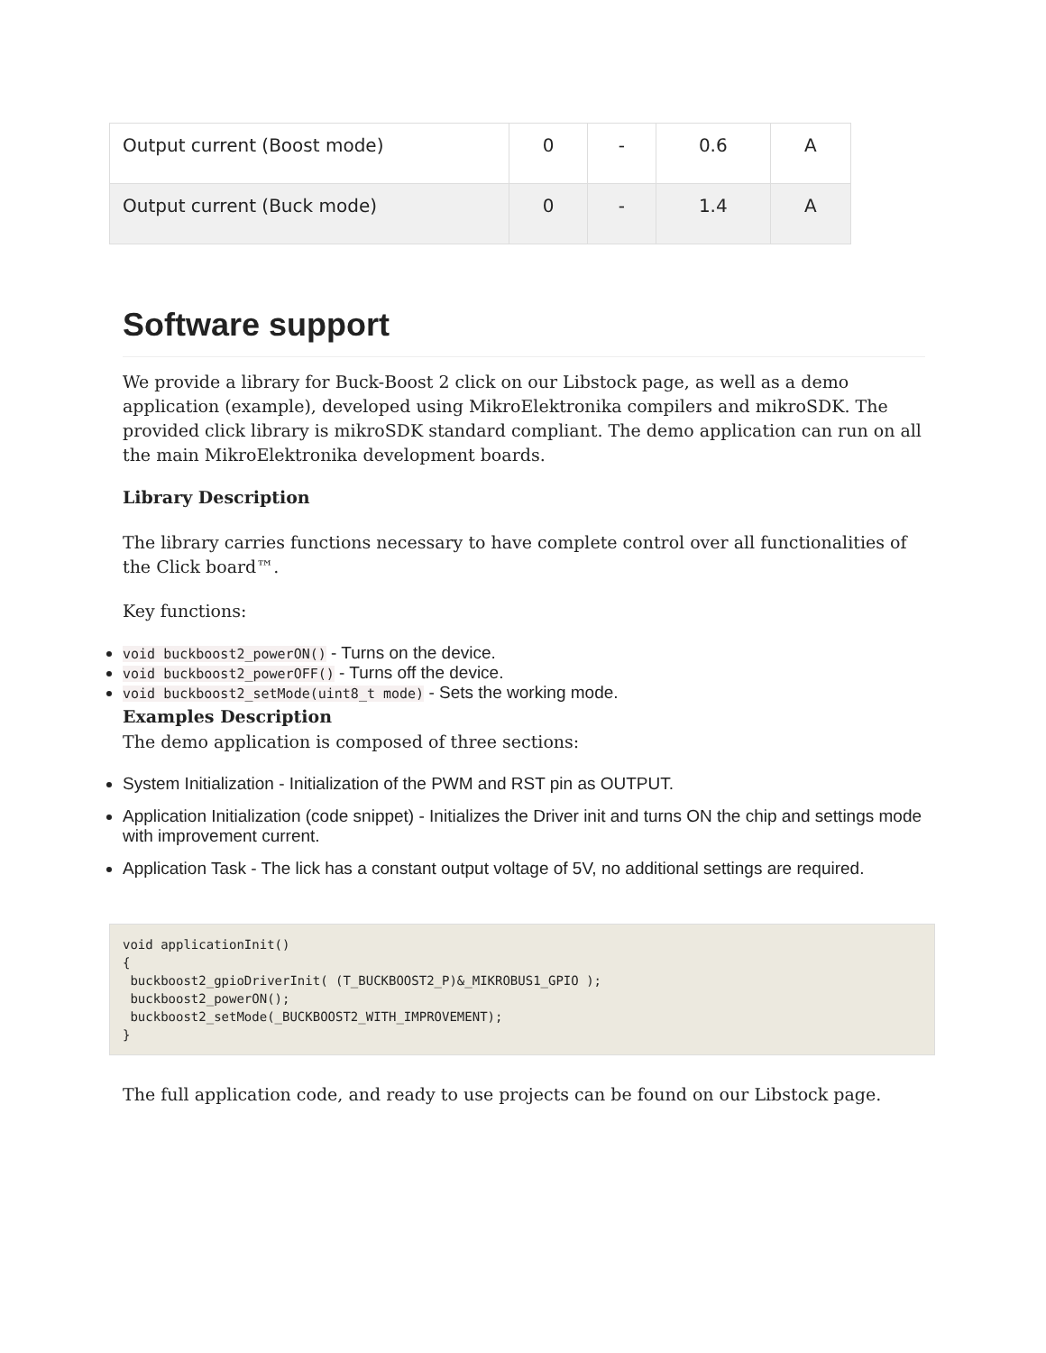| Output current (Boost mode) | 0 | - | 0.6 | A |
| Output current (Buck mode) | 0 | - | 1.4 | A |
Software support
We provide a library for Buck-Boost 2 click on our Libstock page, as well as a demo application (example), developed using MikroElektronika compilers and mikroSDK. The provided click library is mikroSDK standard compliant. The demo application can run on all the main MikroElektronika development boards.
Library Description
The library carries functions necessary to have complete control over all functionalities of the Click board™.
Key functions:
void buckboost2_powerON() - Turns on the device.
void buckboost2_powerOFF() - Turns off the device.
void buckboost2_setMode(uint8_t mode) - Sets the working mode.
Examples Description
The demo application is composed of three sections:
System Initialization - Initialization of the PWM and RST pin as OUTPUT.
Application Initialization (code snippet) - Initializes the Driver init and turns ON the chip and settings mode with improvement current.
Application Task - The lick has a constant output voltage of 5V, no additional settings are required.
void applicationInit()
{
 buckboost2_gpioDriverInit( (T_BUCKBOOST2_P)&_MIKROBUS1_GPIO );
 buckboost2_powerON();
 buckboost2_setMode(_BUCKBOOST2_WITH_IMPROVEMENT);
}
The full application code, and ready to use projects can be found on our Libstock page.